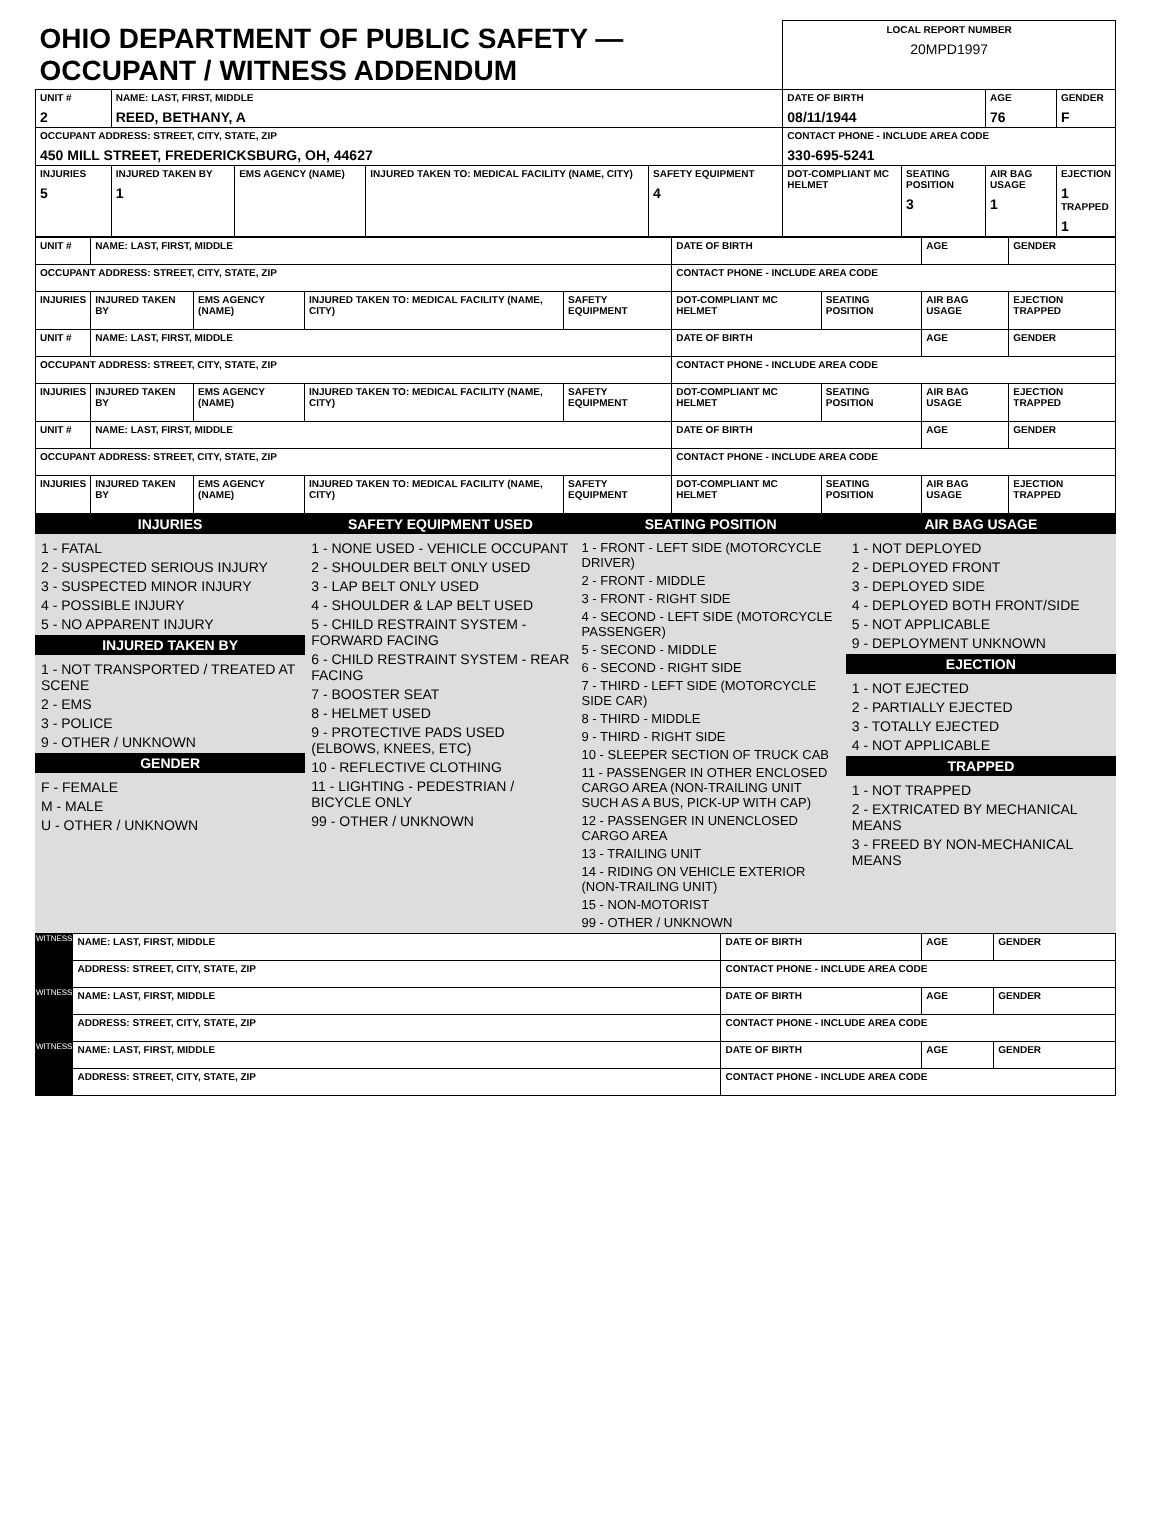| OHIO DEPARTMENT OF PUBLIC SAFETY — OCCUPANT / WITNESS ADDENDUM | | | | | LOCAL REPORT NUMBER 20MPD1997 | | | |
| UNIT # 2 | NAME: LAST, FIRST, MIDDLE REED, BETHANY, A | | | | DATE OF BIRTH 08/11/1944 | | AGE 76 | GENDER F |
| OCCUPANT ADDRESS: STREET, CITY, STATE, ZIP 450 MILL STREET, FREDERICKSBURG, OH, 44627 | | | | | CONTACT PHONE - INCLUDE AREA CODE 330-695-5241 | | | |
| INJURIES 5 | INJURED TAKEN BY 1 | EMS AGENCY (NAME) | INJURED TAKEN TO: MEDICAL FACILITY (NAME, CITY) | SAFETY EQUIPMENT 4 | DOT-COMPLIANT MC HELMET | SEATING POSITION 3 | AIR BAG USAGE 1 | EJECTION 1 TRAPPED 1 |
| UNIT # | NAME: LAST, FIRST, MIDDLE | | | | DATE OF BIRTH | | AGE | GENDER |
| OCCUPANT ADDRESS: STREET, CITY, STATE, ZIP | | | | | CONTACT PHONE - INCLUDE AREA CODE | | | |
| INJURIES | INJURED TAKEN BY | EMS AGENCY (NAME) | INJURED TAKEN TO: MEDICAL FACILITY (NAME, CITY) | SAFETY EQUIPMENT | DOT-COMPLIANT MC HELMET | SEATING POSITION | AIR BAG USAGE | EJECTION TRAPPED |
| UNIT # | NAME: LAST, FIRST, MIDDLE | | | | DATE OF BIRTH | | AGE | GENDER |
| OCCUPANT ADDRESS: STREET, CITY, STATE, ZIP | | | | | CONTACT PHONE - INCLUDE AREA CODE | | | |
| INJURIES | INJURED TAKEN BY | EMS AGENCY (NAME) | INJURED TAKEN TO: MEDICAL FACILITY (NAME, CITY) | SAFETY EQUIPMENT | DOT-COMPLIANT MC HELMET | SEATING POSITION | AIR BAG USAGE | EJECTION TRAPPED |
| UNIT # | NAME: LAST, FIRST, MIDDLE | | | | DATE OF BIRTH | | AGE | GENDER |
| OCCUPANT ADDRESS: STREET, CITY, STATE, ZIP | | | | | CONTACT PHONE - INCLUDE AREA CODE | | | |
| INJURIES | INJURED TAKEN BY | EMS AGENCY (NAME) | INJURED TAKEN TO: MEDICAL FACILITY (NAME, CITY) | SAFETY EQUIPMENT | DOT-COMPLIANT MC HELMET | SEATING POSITION | AIR BAG USAGE | EJECTION TRAPPED |
INJURIES
1 - FATAL
2 - SUSPECTED SERIOUS INJURY
3 - SUSPECTED MINOR INJURY
4 - POSSIBLE INJURY
5 - NO APPARENT INJURY
INJURED TAKEN BY
1 - NOT TRANSPORTED / TREATED AT SCENE
2 - EMS
3 - POLICE
9 - OTHER / UNKNOWN
GENDER
F - FEMALE
M - MALE
U - OTHER / UNKNOWN
SAFETY EQUIPMENT USED
1 - NONE USED - VEHICLE OCCUPANT
2 - SHOULDER BELT ONLY USED
3 - LAP BELT ONLY USED
4 - SHOULDER & LAP BELT USED
5 - CHILD RESTRAINT SYSTEM - FORWARD FACING
6 - CHILD RESTRAINT SYSTEM - REAR FACING
7 - BOOSTER SEAT
8 - HELMET USED
9 - PROTECTIVE PADS USED (ELBOWS, KNEES, ETC)
10 - REFLECTIVE CLOTHING
11 - LIGHTING - PEDESTRIAN / BICYCLE ONLY
99 - OTHER / UNKNOWN
SEATING POSITION
1 - FRONT - LEFT SIDE (MOTORCYCLE DRIVER)
2 - FRONT - MIDDLE
3 - FRONT - RIGHT SIDE
4 - SECOND - LEFT SIDE (MOTORCYCLE PASSENGER)
5 - SECOND - MIDDLE
6 - SECOND - RIGHT SIDE
7 - THIRD - LEFT SIDE (MOTORCYCLE SIDE CAR)
8 - THIRD - MIDDLE
9 - THIRD - RIGHT SIDE
10 - SLEEPER SECTION OF TRUCK CAB
11 - PASSENGER IN OTHER ENCLOSED CARGO AREA (NON-TRAILING UNIT SUCH AS A BUS, PICK-UP WITH CAP)
12 - PASSENGER IN UNENCLOSED CARGO AREA
13 - TRAILING UNIT
14 - RIDING ON VEHICLE EXTERIOR (NON-TRAILING UNIT)
15 - NON-MOTORIST
99 - OTHER / UNKNOWN
AIR BAG USAGE
1 - NOT DEPLOYED
2 - DEPLOYED FRONT
3 - DEPLOYED SIDE
4 - DEPLOYED BOTH FRONT/SIDE
5 - NOT APPLICABLE
9 - DEPLOYMENT UNKNOWN
EJECTION
1 - NOT EJECTED
2 - PARTIALLY EJECTED
3 - TOTALLY EJECTED
4 - NOT APPLICABLE
TRAPPED
1 - NOT TRAPPED
2 - EXTRICATED BY MECHANICAL MEANS
3 - FREED BY NON-MECHANICAL MEANS
| WITNESS | NAME: LAST, FIRST, MIDDLE | DATE OF BIRTH | AGE | GENDER |
| | ADDRESS: STREET, CITY, STATE, ZIP | CONTACT PHONE - INCLUDE AREA CODE | | |
| WITNESS | NAME: LAST, FIRST, MIDDLE | DATE OF BIRTH | AGE | GENDER |
| | ADDRESS: STREET, CITY, STATE, ZIP | CONTACT PHONE - INCLUDE AREA CODE | | |
| WITNESS | NAME: LAST, FIRST, MIDDLE | DATE OF BIRTH | AGE | GENDER |
| | ADDRESS: STREET, CITY, STATE, ZIP | CONTACT PHONE - INCLUDE AREA CODE | | |